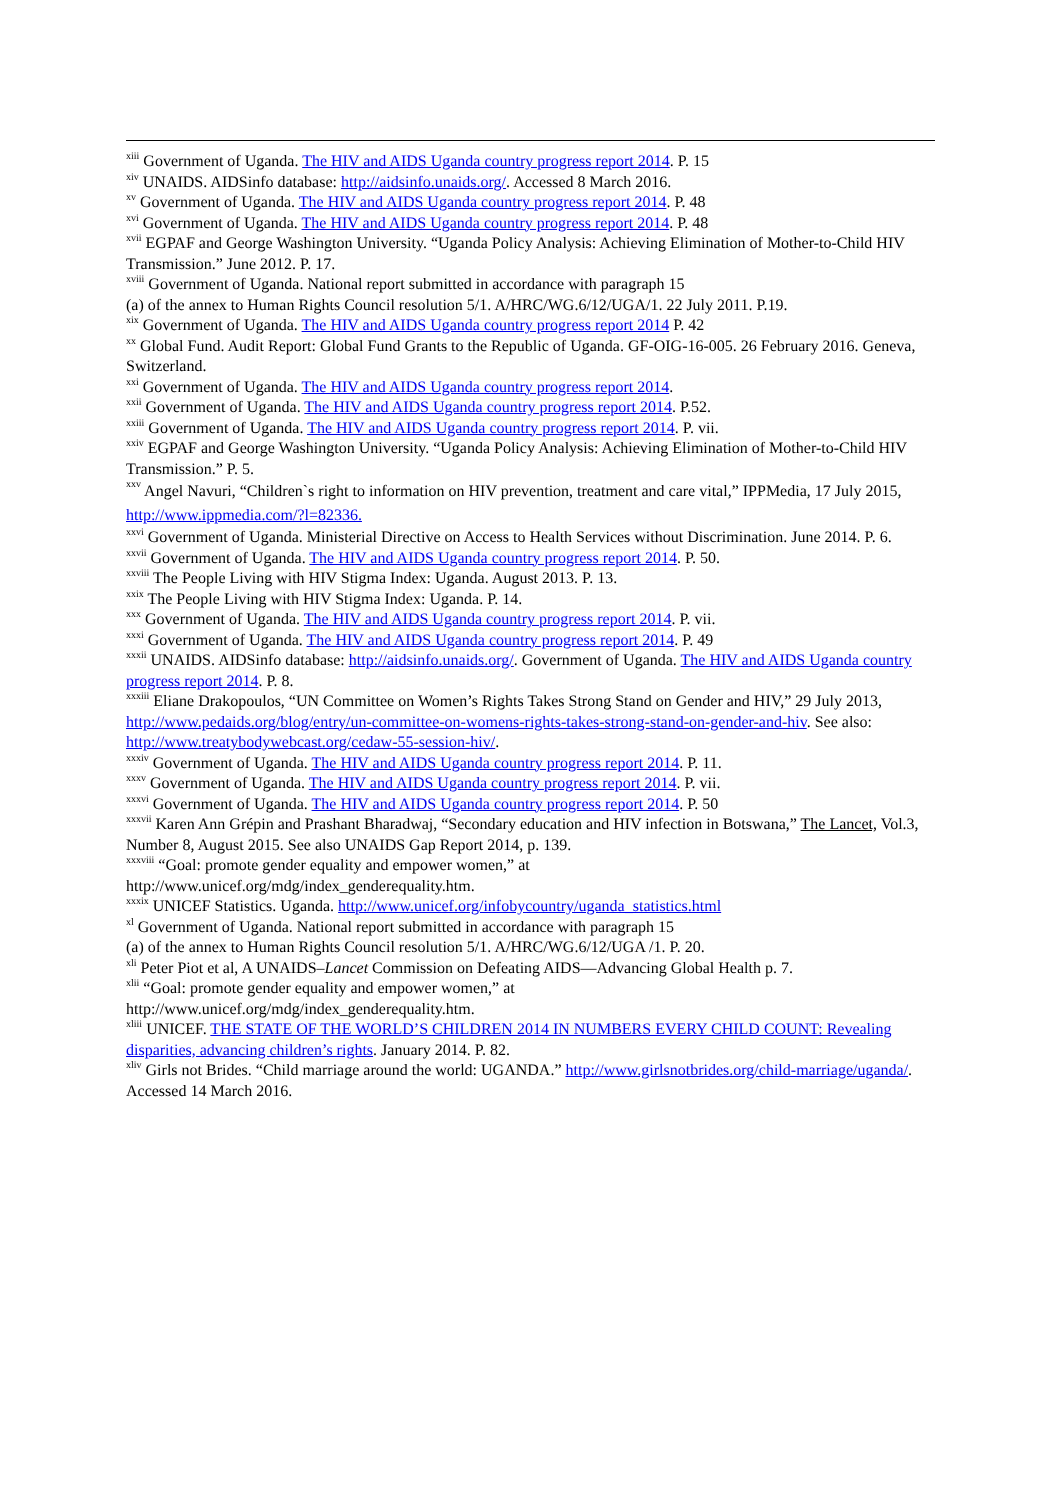<sup>xiii</sup> Government of Uganda. The HIV and AIDS Uganda country progress report 2014. P. 15
<sup>xiv</sup> UNAIDS. AIDSinfo database: http://aidsinfo.unaids.org/. Accessed 8 March 2016.
<sup>xv</sup> Government of Uganda. The HIV and AIDS Uganda country progress report 2014. P. 48
<sup>xvi</sup> Government of Uganda. The HIV and AIDS Uganda country progress report 2014. P. 48
<sup>xvii</sup> EGPAF and George Washington University. “Uganda Policy Analysis: Achieving Elimination of Mother-to-Child HIV Transmission.” June 2012. P. 17.
<sup>xviii</sup> Government of Uganda. National report submitted in accordance with paragraph 15
(a) of the annex to Human Rights Council resolution 5/1. A/HRC/WG.6/12/UGA/1. 22 July 2011. P.19.
<sup>xix</sup> Government of Uganda. The HIV and AIDS Uganda country progress report 2014 P. 42
<sup>xx</sup> Global Fund. Audit Report: Global Fund Grants to the Republic of Uganda. GF-OIG-16-005. 26 February 2016. Geneva, Switzerland.
<sup>xxi</sup> Government of Uganda. The HIV and AIDS Uganda country progress report 2014.
<sup>xxii</sup> Government of Uganda. The HIV and AIDS Uganda country progress report 2014. P.52.
<sup>xxiii</sup> Government of Uganda. The HIV and AIDS Uganda country progress report 2014. P. vii.
<sup>xxiv</sup> EGPAF and George Washington University. “Uganda Policy Analysis: Achieving Elimination of Mother-to-Child HIV Transmission.” P. 5.
<sup>xxv</sup> Angel Navuri, “Children`s right to information on HIV prevention, treatment and care vital,” IPPMedia, 17 July 2015, http://www.ippmedia.com/?l=82336.
<sup>xxvi</sup> Government of Uganda. Ministerial Directive on Access to Health Services without Discrimination. June 2014. P. 6.
<sup>xxvii</sup> Government of Uganda. The HIV and AIDS Uganda country progress report 2014. P. 50.
<sup>xxviii</sup> The People Living with HIV Stigma Index: Uganda. August 2013. P. 13.
<sup>xxix</sup> The People Living with HIV Stigma Index: Uganda. P. 14.
<sup>xxx</sup> Government of Uganda. The HIV and AIDS Uganda country progress report 2014. P. vii.
<sup>xxxi</sup> Government of Uganda. The HIV and AIDS Uganda country progress report 2014. P. 49
<sup>xxxii</sup> UNAIDS. AIDSinfo database: http://aidsinfo.unaids.org/. Government of Uganda. The HIV and AIDS Uganda country progress report 2014. P. 8.
<sup>xxxiii</sup> Eliane Drakopoulos, “UN Committee on Women’s Rights Takes Strong Stand on Gender and HIV,” 29 July 2013, http://www.pedaids.org/blog/entry/un-committee-on-womens-rights-takes-strong-stand-on-gender-and-hiv. See also: http://www.treatybodywebcast.org/cedaw-55-session-hiv/.
<sup>xxxiv</sup> Government of Uganda. The HIV and AIDS Uganda country progress report 2014. P. 11.
<sup>xxxv</sup> Government of Uganda. The HIV and AIDS Uganda country progress report 2014. P. vii.
<sup>xxxvi</sup> Government of Uganda. The HIV and AIDS Uganda country progress report 2014. P. 50
<sup>xxxvii</sup> Karen Ann Grépin and Prashant Bharadwaj, “Secondary education and HIV infection in Botswana,” The Lancet, Vol.3, Number 8, August 2015. See also UNAIDS Gap Report 2014, p. 139.
<sup>xxxviii</sup> “Goal: promote gender equality and empower women,” at
http://www.unicef.org/mdg/index_genderequality.htm.
<sup>xxxix</sup> UNICEF Statistics. Uganda. http://www.unicef.org/infobycountry/uganda_statistics.html
<sup>xl</sup> Government of Uganda. National report submitted in accordance with paragraph 15
(a) of the annex to Human Rights Council resolution 5/1. A/HRC/WG.6/12/UGA /1. P. 20.
<sup>xli</sup> Peter Piot et al, A UNAIDS–Lancet Commission on Defeating AIDS—Advancing Global Health p. 7.
<sup>xlii</sup> “Goal: promote gender equality and empower women,” at
http://www.unicef.org/mdg/index_genderequality.htm.
<sup>xliii</sup> UNICEF. THE STATE OF THE WORLD’S CHILDREN 2014 IN NUMBERS EVERY CHILD COUNT: Revealing disparities, advancing children’s rights. January 2014. P. 82.
<sup>xliv</sup> Girls not Brides. “Child marriage around the world: UGANDA.” http://www.girlsnotbrides.org/child-marriage/uganda/. Accessed 14 March 2016.